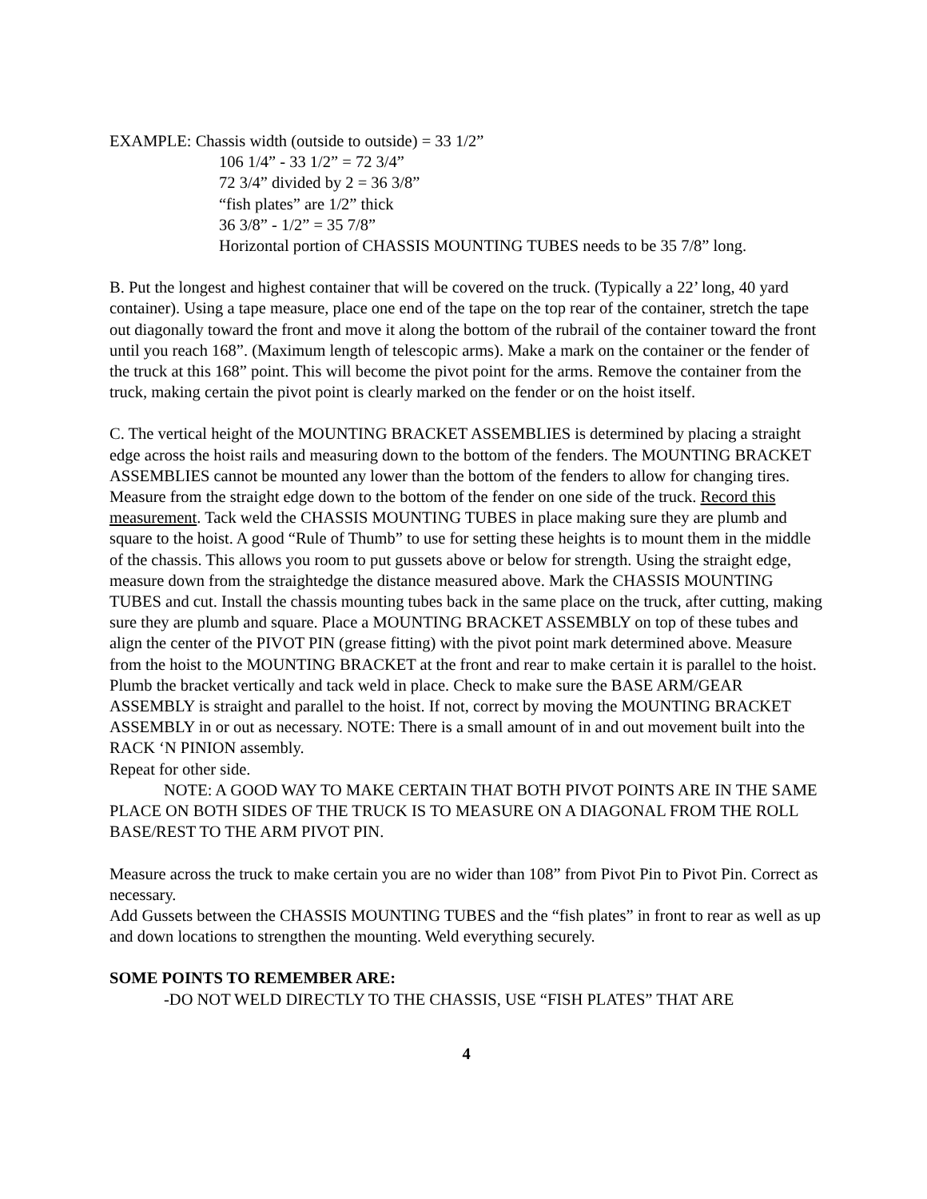EXAMPLE: Chassis width (outside to outside) = 33 1/2”
106 1/4” - 33 1/2” = 72 3/4”
72 3/4” divided by 2 = 36 3/8”
“fish plates” are 1/2” thick
36 3/8” - 1/2” = 35 7/8”
Horizontal portion of CHASSIS MOUNTING TUBES needs to be 35 7/8” long.
B. Put the longest and highest container that will be covered on the truck. (Typically a 22’ long, 40 yard container). Using a tape measure, place one end of the tape on the top rear of the container, stretch the tape out diagonally toward the front and move it along the bottom of the rubrail of the container toward the front until you reach 168”. (Maximum length of telescopic arms). Make a mark on the container or the fender of the truck at this 168” point. This will become the pivot point for the arms. Remove the container from the truck, making certain the pivot point is clearly marked on the fender or on the hoist itself.
C. The vertical height of the MOUNTING BRACKET ASSEMBLIES is determined by placing a straight edge across the hoist rails and measuring down to the bottom of the fenders. The MOUNTING BRACKET ASSEMBLIES cannot be mounted any lower than the bottom of the fenders to allow for changing tires. Measure from the straight edge down to the bottom of the fender on one side of the truck. Record this measurement. Tack weld the CHASSIS MOUNTING TUBES in place making sure they are plumb and square to the hoist. A good “Rule of Thumb” to use for setting these heights is to mount them in the middle of the chassis. This allows you room to put gussets above or below for strength. Using the straight edge, measure down from the straightedge the distance measured above. Mark the CHASSIS MOUNTING TUBES and cut. Install the chassis mounting tubes back in the same place on the truck, after cutting, making sure they are plumb and square. Place a MOUNTING BRACKET ASSEMBLY on top of these tubes and align the center of the PIVOT PIN (grease fitting) with the pivot point mark determined above. Measure from the hoist to the MOUNTING BRACKET at the front and rear to make certain it is parallel to the hoist. Plumb the bracket vertically and tack weld in place. Check to make sure the BASE ARM/GEAR ASSEMBLY is straight and parallel to the hoist. If not, correct by moving the MOUNTING BRACKET ASSEMBLY in or out as necessary. NOTE: There is a small amount of in and out movement built into the RACK ‘N PINION assembly.
Repeat for other side.
NOTE: A GOOD WAY TO MAKE CERTAIN THAT BOTH PIVOT POINTS ARE IN THE SAME PLACE ON BOTH SIDES OF THE TRUCK IS TO MEASURE ON A DIAGONAL FROM THE ROLL BASE/REST TO THE ARM PIVOT PIN.
Measure across the truck to make certain you are no wider than 108” from Pivot Pin to Pivot Pin. Correct as necessary.
Add Gussets between the CHASSIS MOUNTING TUBES and the “fish plates” in front to rear as well as up and down locations to strengthen the mounting. Weld everything securely.
SOME POINTS TO REMEMBER ARE:
-DO NOT WELD DIRECTLY TO THE CHASSIS, USE “FISH PLATES” THAT ARE
4